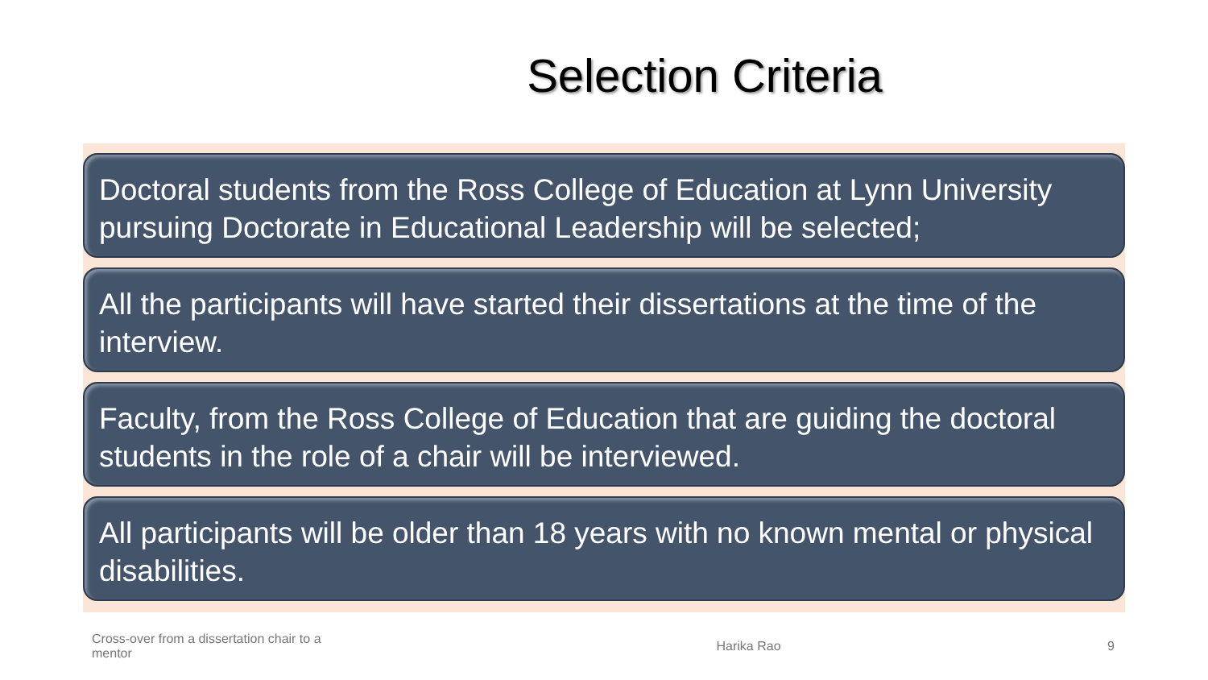Selection Criteria
Doctoral students from the Ross College of Education at Lynn University pursuing Doctorate in Educational Leadership will be selected;
All the participants will have started their dissertations at the time of the interview.
Faculty, from the Ross College of Education that are guiding the doctoral students in the role of a chair will be interviewed.
All participants will be older than 18 years with no known mental or physical disabilities.
Cross-over from a dissertation chair to a mentor
Harika Rao 9